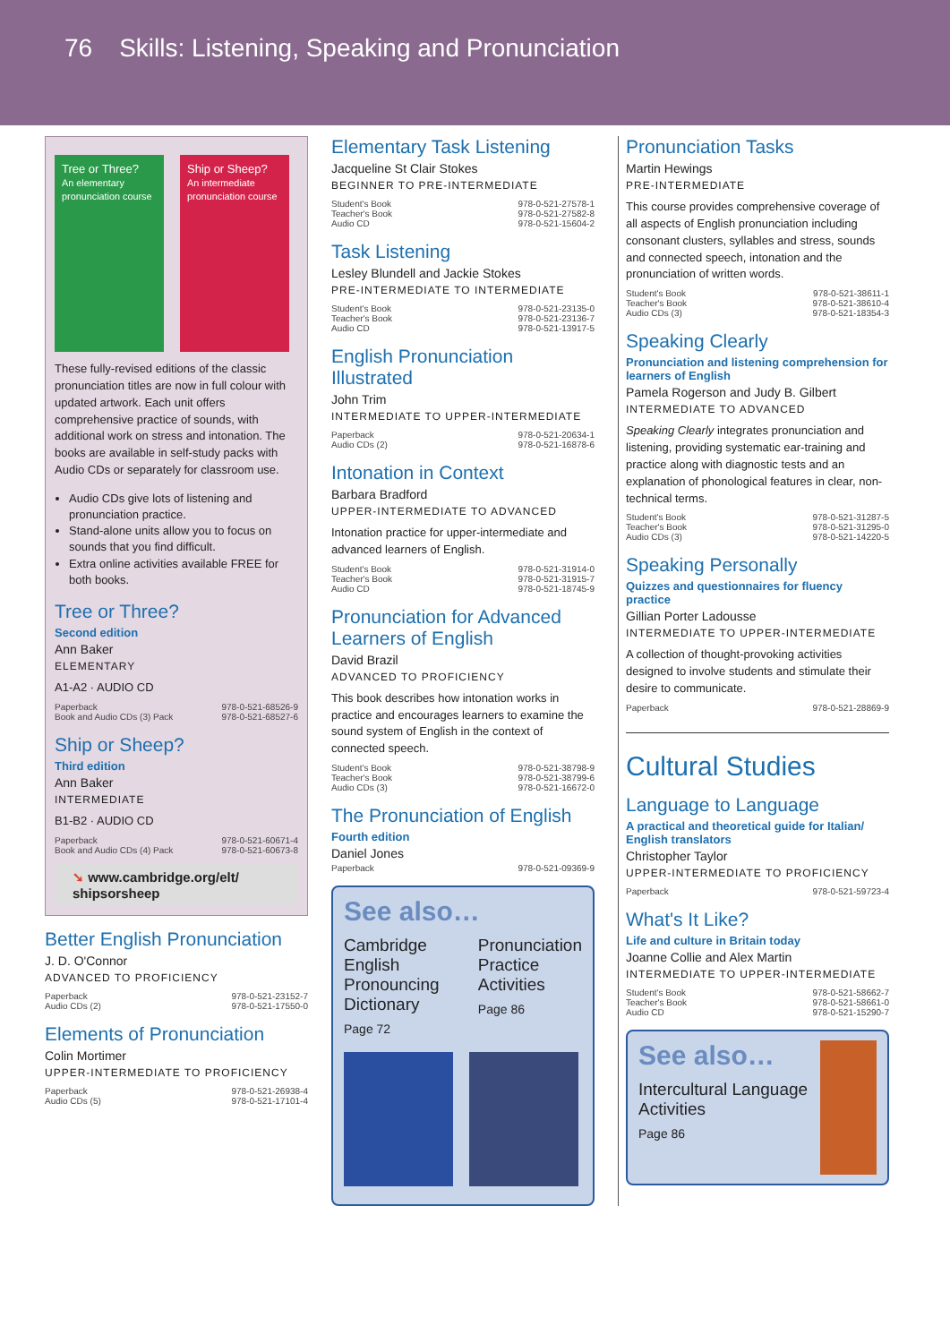76 Skills: Listening, Speaking and Pronunciation
Tree or Three?
An elementary pronunciation course
Ship or Sheep?
An intermediate pronunciation course
These fully-revised editions of the classic pronunciation titles are now in full colour with updated artwork. Each unit offers comprehensive practice of sounds, with additional work on stress and intonation. The books are available in self-study packs with Audio CDs or separately for classroom use.
Audio CDs give lots of listening and pronunciation practice.
Stand-alone units allow you to focus on sounds that you find difficult.
Extra online activities available FREE for both books.
Tree or Three?
Second edition
Ann Baker
ELEMENTARY
A1-A2 · AUDIO CD
| Paperback | 978-0-521-68526-9 |
| Book and Audio CDs (3) Pack | 978-0-521-68527-6 |
Ship or Sheep?
Third edition
Ann Baker
INTERMEDIATE
B1-B2 · AUDIO CD
| Paperback | 978-0-521-60671-4 |
| Book and Audio CDs (4) Pack | 978-0-521-60673-8 |
➘ www.cambridge.org/elt/ shipsorsheep
Better English Pronunciation
J. D. O'Connor
ADVANCED TO PROFICIENCY
| Paperback | 978-0-521-23152-7 |
| Audio CDs (2) | 978-0-521-17550-0 |
Elements of Pronunciation
Colin Mortimer
UPPER-INTERMEDIATE TO PROFICIENCY
| Paperback | 978-0-521-26938-4 |
| Audio CDs (5) | 978-0-521-17101-4 |
Elementary Task Listening
Jacqueline St Clair Stokes
BEGINNER TO PRE-INTERMEDIATE
| Student's Book | 978-0-521-27578-1 |
| Teacher's Book | 978-0-521-27582-8 |
| Audio CD | 978-0-521-15604-2 |
Task Listening
Lesley Blundell and Jackie Stokes
PRE-INTERMEDIATE TO INTERMEDIATE
| Student's Book | 978-0-521-23135-0 |
| Teacher's Book | 978-0-521-23136-7 |
| Audio CD | 978-0-521-13917-5 |
English Pronunciation Illustrated
John Trim
INTERMEDIATE TO UPPER-INTERMEDIATE
| Paperback | 978-0-521-20634-1 |
| Audio CDs (2) | 978-0-521-16878-6 |
Intonation in Context
Barbara Bradford
UPPER-INTERMEDIATE TO ADVANCED
Intonation practice for upper-intermediate and advanced learners of English.
| Student's Book | 978-0-521-31914-0 |
| Teacher's Book | 978-0-521-31915-7 |
| Audio CD | 978-0-521-18745-9 |
Pronunciation for Advanced Learners of English
David Brazil
ADVANCED TO PROFICIENCY
This book describes how intonation works in practice and encourages learners to examine the sound system of English in the context of connected speech.
| Student's Book | 978-0-521-38798-9 |
| Teacher's Book | 978-0-521-38799-6 |
| Audio CDs (3) | 978-0-521-16672-0 |
The Pronunciation of English
Fourth edition
Daniel Jones
| Paperback | 978-0-521-09369-9 |
See also…
Cambridge English Pronouncing Dictionary
Page 72
Pronunciation Practice Activities
Page 86
Pronunciation Tasks
Martin Hewings
PRE-INTERMEDIATE
This course provides comprehensive coverage of all aspects of English pronunciation including consonant clusters, syllables and stress, sounds and connected speech, intonation and the pronunciation of written words.
| Student's Book | 978-0-521-38611-1 |
| Teacher's Book | 978-0-521-38610-4 |
| Audio CDs (3) | 978-0-521-18354-3 |
Speaking Clearly
Pronunciation and listening comprehension for learners of English
Pamela Rogerson and Judy B. Gilbert
INTERMEDIATE TO ADVANCED
Speaking Clearly integrates pronunciation and listening, providing systematic ear-training and practice along with diagnostic tests and an explanation of phonological features in clear, non-technical terms.
| Student's Book | 978-0-521-31287-5 |
| Teacher's Book | 978-0-521-31295-0 |
| Audio CDs (3) | 978-0-521-14220-5 |
Speaking Personally
Quizzes and questionnaires for fluency practice
Gillian Porter Ladousse
INTERMEDIATE TO UPPER-INTERMEDIATE
A collection of thought-provoking activities designed to involve students and stimulate their desire to communicate.
| Paperback | 978-0-521-28869-9 |
Cultural Studies
Language to Language
A practical and theoretical guide for Italian/ English translators
Christopher Taylor
UPPER-INTERMEDIATE TO PROFICIENCY
| Paperback | 978-0-521-59723-4 |
What's It Like?
Life and culture in Britain today
Joanne Collie and Alex Martin
INTERMEDIATE TO UPPER-INTERMEDIATE
| Student's Book | 978-0-521-58662-7 |
| Teacher's Book | 978-0-521-58661-0 |
| Audio CD | 978-0-521-15290-7 |
See also…
Intercultural Language Activities
Page 86